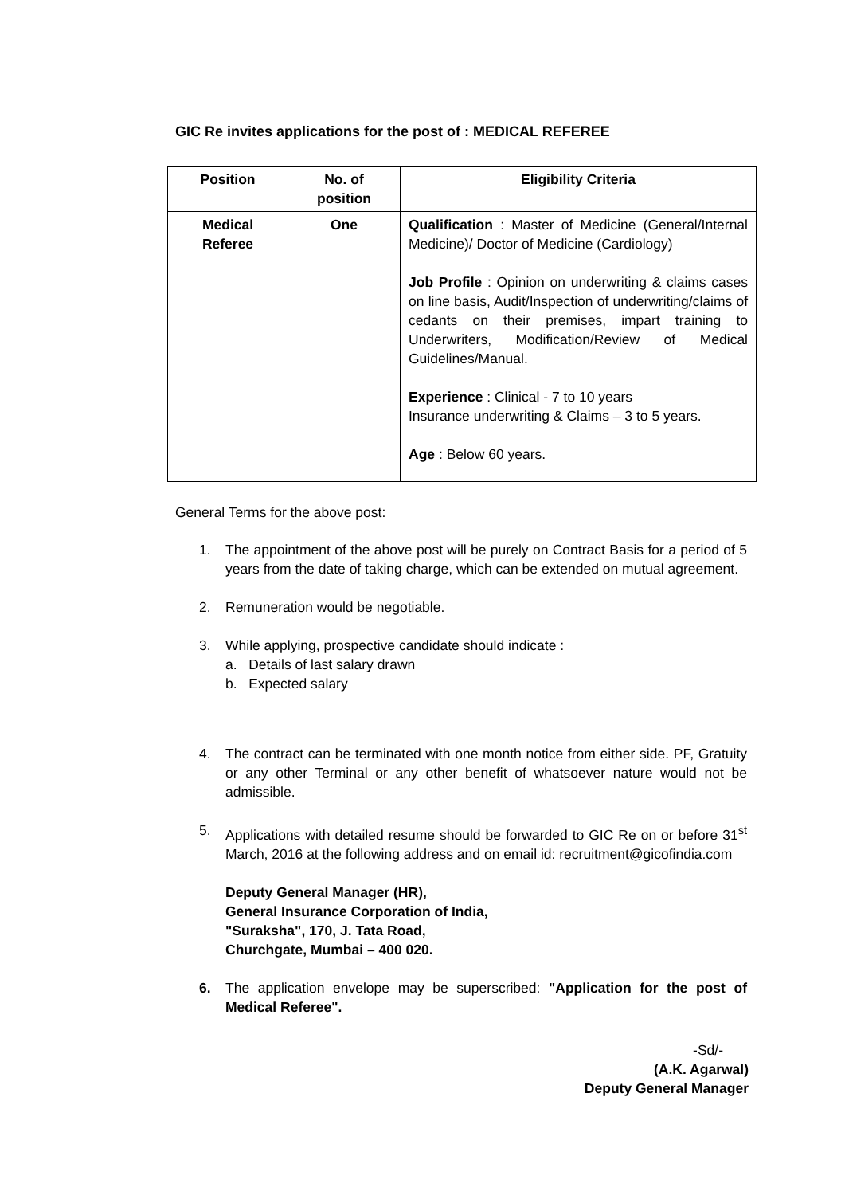GIC Re invites applications for the post of : MEDICAL REFEREE
| Position | No. of position | Eligibility Criteria |
| --- | --- | --- |
| Medical Referee | One | Qualification : Master of Medicine (General/Internal Medicine)/ Doctor of Medicine (Cardiology) Job Profile : Opinion on underwriting & claims cases on line basis, Audit/Inspection of underwriting/claims of cedants on their premises, impart training to Underwriters, Modification/Review of Medical Guidelines/Manual. Experience : Clinical - 7 to 10 years Insurance underwriting & Claims – 3 to 5 years. Age : Below 60 years. |
General Terms for the above post:
1. The appointment of the above post will be purely on Contract Basis for a period of 5 years from the date of taking charge, which can be extended on mutual agreement.
2. Remuneration would be negotiable.
3. While applying, prospective candidate should indicate :
a. Details of last salary drawn
b. Expected salary
4. The contract can be terminated with one month notice from either side. PF, Gratuity or any other Terminal or any other benefit of whatsoever nature would not be admissible.
5. Applications with detailed resume should be forwarded to GIC Re on or before 31<sup>st</sup> March, 2016 at the following address and on email id: recruitment@gicofindia.com
Deputy General Manager (HR),
General Insurance Corporation of India,
"Suraksha", 170, J. Tata Road,
Churchgate, Mumbai – 400 020.
6. The application envelope may be superscribed: "Application for the post of Medical Referee".
-Sd/-
(A.K. Agarwal)
Deputy General Manager